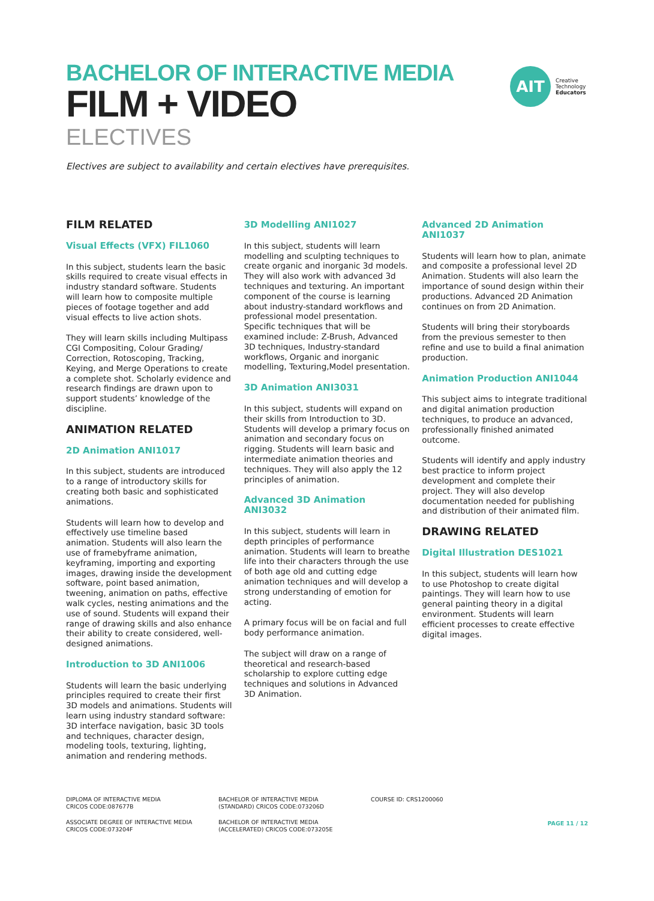AIT
Creative
Technology
Educators
BACHELOR OF INTERACTIVE MEDIA
FILM + VIDEO
ELECTIVES
Electives are subject to availability and certain electives have prerequisites.
FILM RELATED
Visual Effects (VFX) FIL1060
In this subject, students learn the basic skills required to create visual effects in industry standard software. Students will learn how to composite multiple pieces of footage together and add visual effects to live action shots.
They will learn skills including Multipass CGI Compositing, Colour Grading/ Correction, Rotoscoping, Tracking, Keying, and Merge Operations to create a complete shot. Scholarly evidence and research findings are drawn upon to support students’ knowledge of the discipline.
ANIMATION RELATED
2D Animation ANI1017
In this subject, students are introduced to a range of introductory skills for creating both basic and sophisticated animations.
Students will learn how to develop and effectively use timeline based animation. Students will also learn the use of framebyframe animation, keyframing, importing and exporting images, drawing inside the development software, point based animation, tweening, animation on paths, effective walk cycles, nesting animations and the use of sound. Students will expand their range of drawing skills and also enhance their ability to create considered, well-designed animations.
Introduction to 3D ANI1006
Students will learn the basic underlying principles required to create their first 3D models and animations. Students will learn using industry standard software: 3D interface navigation, basic 3D tools and techniques, character design, modeling tools, texturing, lighting, animation and rendering methods.
3D Modelling ANI1027
In this subject, students will learn modelling and sculpting techniques to create organic and inorganic 3d models. They will also work with advanced 3d techniques and texturing. An important component of the course is learning about industry-standard workflows and professional model presentation. Specific techniques that will be examined include: Z-Brush, Advanced 3D techniques, Industry-standard workflows, Organic and inorganic modelling, Texturing,Model presentation.
3D Animation ANI3031
In this subject, students will expand on their skills from Introduction to 3D. Students will develop a primary focus on animation and secondary focus on rigging. Students will learn basic and intermediate animation theories and techniques. They will also apply the 12 principles of animation.
Advanced 3D Animation ANI3032
In this subject, students will learn in depth principles of performance animation. Students will learn to breathe life into their characters through the use of both age old and cutting edge animation techniques and will develop a strong understanding of emotion for acting.
A primary focus will be on facial and full body performance animation.
The subject will draw on a range of theoretical and research-based scholarship to explore cutting edge techniques and solutions in Advanced 3D Animation.
Advanced 2D Animation ANI1037
Students will learn how to plan, animate and composite a professional level 2D Animation. Students will also learn the importance of sound design within their productions. Advanced 2D Animation continues on from 2D Animation.
Students will bring their storyboards from the previous semester to then refine and use to build a final animation production.
Animation Production ANI1044
This subject aims to integrate traditional and digital animation production techniques, to produce an advanced, professionally finished animated outcome.
Students will identify and apply industry best practice to inform project development and complete their project. They will also develop documentation needed for publishing and distribution of their animated film.
DRAWING RELATED
Digital Illustration DES1021
In this subject, students will learn how to use Photoshop to create digital paintings. They will learn how to use general painting theory in a digital environment. Students will learn efficient processes to create effective digital images.
DIPLOMA OF INTERACTIVE MEDIA
CRICOS CODE:087677B
ASSOCIATE DEGREE OF INTERACTIVE MEDIA
CRICOS CODE:073204F
BACHELOR OF INTERACTIVE MEDIA
(STANDARD) CRICOS CODE:073206D
BACHELOR OF INTERACTIVE MEDIA
(ACCELERATED) CRICOS CODE:073205E
COURSE ID: CRS1200060
PAGE 11 / 12